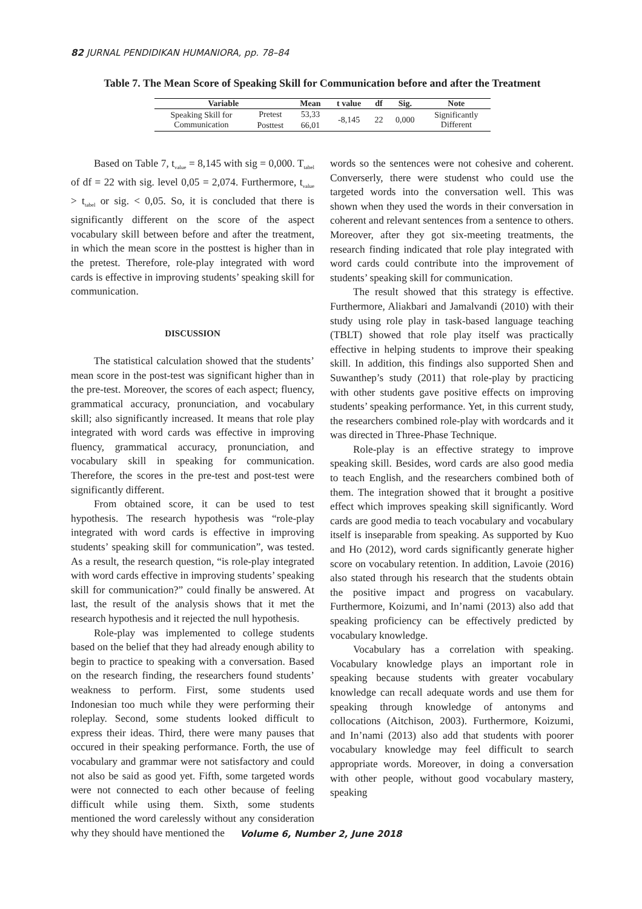82 JURNAL PENDIDIKAN HUMANIORA, pp. 78–84
Table 7. The Mean Score of Speaking Skill for Communication before and after the Treatment
| Variable | | Mean | t value | df | Sig. | Note |
| --- | --- | --- | --- | --- | --- | --- |
| Speaking Skill for Communication | Pretest | 53,33 | -8,145 | 22 | 0,000 | Significantly Different |
| | Posttest | 66,01 | | | | |
Based on Table 7, t<sub>value</sub> = 8,145 with sig = 0,000. T<sub>tabel</sub> of df = 22 with sig. level 0,05 = 2,074. Furthermore, t<sub>value</sub> > t<sub>tabel</sub> or sig. < 0,05. So, it is concluded that there is significantly different on the score of the aspect vocabulary skill between before and after the treatment, in which the mean score in the posttest is higher than in the pretest. Therefore, role-play integrated with word cards is effective in improving students’ speaking skill for communication.
DISCUSSION
The statistical calculation showed that the students’ mean score in the post-test was significant higher than in the pre-test. Moreover, the scores of each aspect; fluency, grammatical accuracy, pronunciation, and vocabulary skill; also significantly increased. It means that role play integrated with word cards was effective in improving fluency, grammatical accuracy, pronunciation, and vocabulary skill in speaking for communication. Therefore, the scores in the pre-test and post-test were significantly different.
From obtained score, it can be used to test hypothesis. The research hypothesis was “role-play integrated with word cards is effective in improving students’ speaking skill for communication”, was tested. As a result, the research question, “is role-play integrated with word cards effective in improving students’ speaking skill for communication?” could finally be answered. At last, the result of the analysis shows that it met the research hypothesis and it rejected the null hypothesis.
Role-play was implemented to college students based on the belief that they had already enough ability to begin to practice to speaking with a conversation. Based on the research finding, the researchers found students’ weakness to perform. First, some students used Indonesian too much while they were performing their roleplay. Second, some students looked difficult to express their ideas. Third, there were many pauses that occured in their speaking performance. Forth, the use of vocabulary and grammar were not satisfactory and could not also be said as good yet. Fifth, some targeted words were not connected to each other because of feeling difficult while using them. Sixth, some students mentioned the word carelessly without any consideration why they should have mentioned the
words so the sentences were not cohesive and coherent. Converserly, there were studenst who could use the targeted words into the conversation well. This was shown when they used the words in their conversation in coherent and relevant sentences from a sentence to others. Moreover, after they got six-meeting treatments, the research finding indicated that role play integrated with word cards could contribute into the improvement of students’ speaking skill for communication.
The result showed that this strategy is effective. Furthermore, Aliakbari and Jamalvandi (2010) with their study using role play in task-based language teaching (TBLT) showed that role play itself was practically effective in helping students to improve their speaking skill. In addition, this findings also supported Shen and Suwanthep’s study (2011) that role-play by practicing with other students gave positive effects on improving students’ speaking performance. Yet, in this current study, the researchers combined role-play with wordcards and it was directed in Three-Phase Technique.
Role-play is an effective strategy to improve speaking skill. Besides, word cards are also good media to teach English, and the researchers combined both of them. The integration showed that it brought a positive effect which improves speaking skill significantly. Word cards are good media to teach vocabulary and vocabulary itself is inseparable from speaking. As supported by Kuo and Ho (2012), word cards significantly generate higher score on vocabulary retention. In addition, Lavoie (2016) also stated through his research that the students obtain the positive impact and progress on vacabulary. Furthermore, Koizumi, and In’nami (2013) also add that speaking proficiency can be effectively predicted by vocabulary knowledge.
Vocabulary has a correlation with speaking. Vocabulary knowledge plays an important role in speaking because students with greater vocabulary knowledge can recall adequate words and use them for speaking through knowledge of antonyms and collocations (Aitchison, 2003). Furthermore, Koizumi, and In’nami (2013) also add that students with poorer vocabulary knowledge may feel difficult to search appropriate words. Moreover, in doing a conversation with other people, without good vocabulary mastery, speaking
Volume 6, Number 2, June 2018